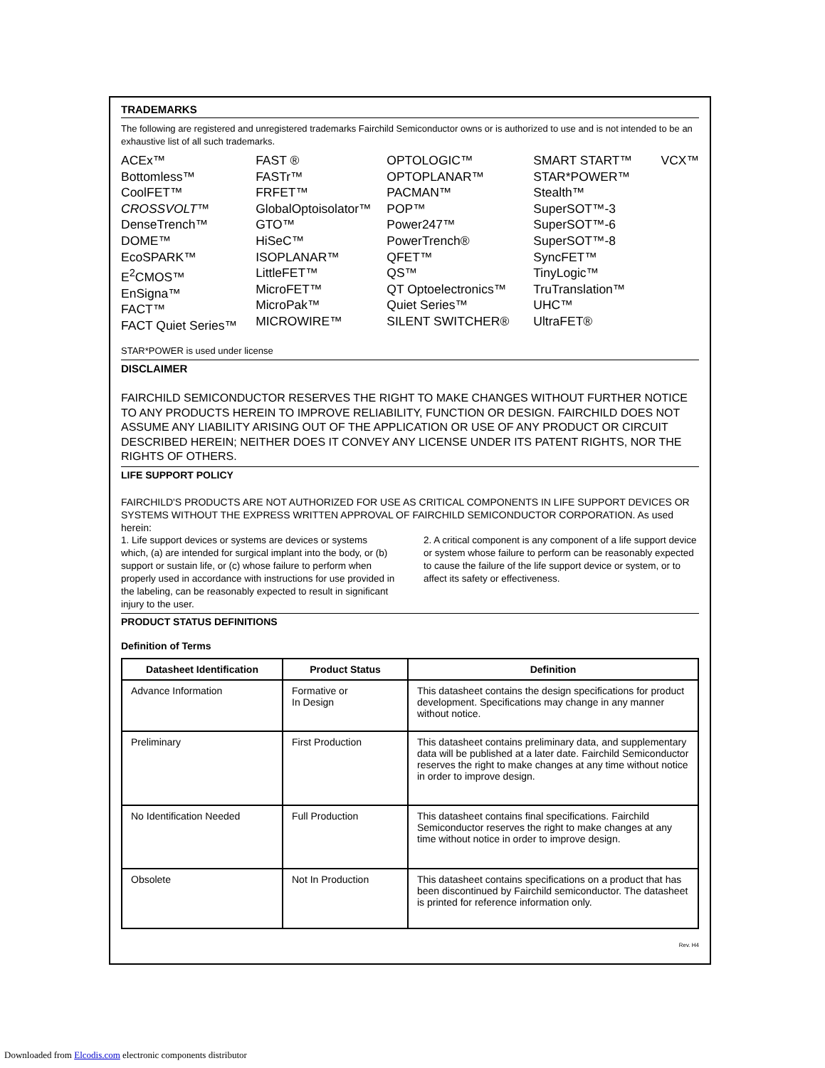TRADEMARKS
The following are registered and unregistered trademarks Fairchild Semiconductor owns or is authorized to use and is not intended to be an exhaustive list of all such trademarks.
ACEx™
Bottomless™
CoolFET™
CROSSVOLT™
DenseTrench™
DOME™
EcoSPARK™
E<sup>2</sup>CMOS™
EnSigna™
FACT™
FACT Quiet Series™
FAST ®
FASTr™
FRFET™
GlobalOptoisolator™
GTO™
HiSeC™
ISOPLANAR™
LittleFET™
MicroFET™
MicroPak™
MICROWIRE™
OPTOLOGIC™
OPTOPLANAR™
PACMAN™
POP™
Power247™
PowerTrench®
QFET™
QS™
QT Optoelectronics™
Quiet Series™
SILENT SWITCHER®
SMART START™
STAR*POWER™
Stealth™
SuperSOT™-3
SuperSOT™-6
SuperSOT™-8
SyncFET™
TinyLogic™
TruTranslation™
UHC™
UltraFET®
VCX™
STAR*POWER is used under license
DISCLAIMER
FAIRCHILD SEMICONDUCTOR RESERVES THE RIGHT TO MAKE CHANGES WITHOUT FURTHER NOTICE TO ANY PRODUCTS HEREIN TO IMPROVE RELIABILITY, FUNCTION OR DESIGN. FAIRCHILD DOES NOT ASSUME ANY LIABILITY ARISING OUT OF THE APPLICATION OR USE OF ANY PRODUCT OR CIRCUIT DESCRIBED HEREIN; NEITHER DOES IT CONVEY ANY LICENSE UNDER ITS PATENT RIGHTS, NOR THE RIGHTS OF OTHERS.
LIFE SUPPORT POLICY
FAIRCHILD'S PRODUCTS ARE NOT AUTHORIZED FOR USE AS CRITICAL COMPONENTS IN LIFE SUPPORT DEVICES OR SYSTEMS WITHOUT THE EXPRESS WRITTEN APPROVAL OF FAIRCHILD SEMICONDUCTOR CORPORATION. As used herein:
1. Life support devices or systems are devices or systems which, (a) are intended for surgical implant into the body, or (b) support or sustain life, or (c) whose failure to perform when properly used in accordance with instructions for use provided in the labeling, can be reasonably expected to result in significant injury to the user.
2. A critical component is any component of a life support device or system whose failure to perform can be reasonably expected to cause the failure of the life support device or system, or to affect its safety or effectiveness.
PRODUCT STATUS DEFINITIONS
Definition of Terms
| Datasheet Identification | Product Status | Definition |
| --- | --- | --- |
| Advance Information | Formative or In Design | This datasheet contains the design specifications for product development. Specifications may change in any manner without notice. |
| Preliminary | First Production | This datasheet contains preliminary data, and supplementary data will be published at a later date. Fairchild Semiconductor reserves the right to make changes at any time without notice in order to improve design. |
| No Identification Needed | Full Production | This datasheet contains final specifications. Fairchild Semiconductor reserves the right to make changes at any time without notice in order to improve design. |
| Obsolete | Not In Production | This datasheet contains specifications on a product that has been discontinued by Fairchild semiconductor. The datasheet is printed for reference information only. |
Rev. H4
Downloaded from Elcodis.com electronic components distributor